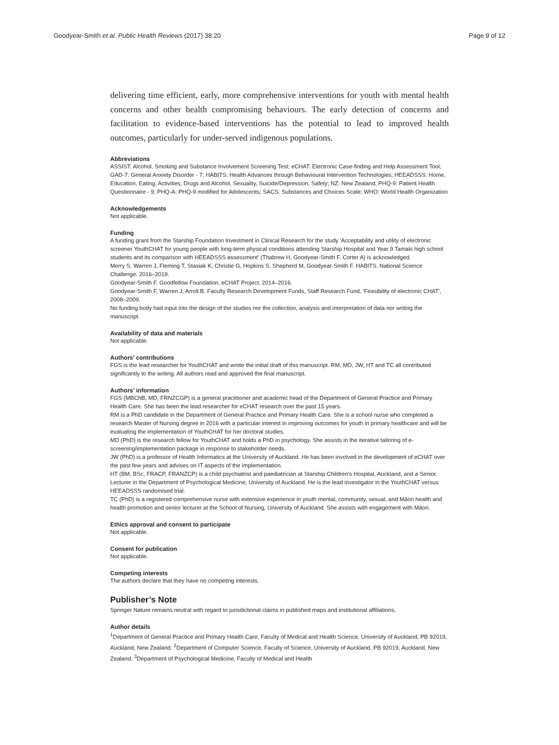Goodyear-Smith et al. Public Health Reviews (2017) 38:20 Page 9 of 12
delivering time efficient, early, more comprehensive interventions for youth with mental health concerns and other health compromising behaviours. The early detection of concerns and facilitation to evidence-based interventions has the potential to lead to improved health outcomes, particularly for under-served indigenous populations.
Abbreviations
ASSIST: Alcohol, Smoking and Substance Involvement Screening Test; eCHAT: Electronic Case-finding and Help Assessment Tool; GAD-7: General Anxiety Disorder - 7; HABITS: Health Advances through Behavioural Intervention Technologies; HEEADSSS: Home, Education, Eating, Activities, Drugs and Alcohol, Sexuality, Suicide/Depression, Safety; NZ: New Zealand; PHQ-9: Patient Health Questionnaire - 9; PHQ-A: PHQ-9 modified for Adolescents; SACS: Substances and Choices Scale; WHO: World Health Organization
Acknowledgements
Not applicable.
Funding
A funding grant from the Starship Foundation Investment in Clinical Research for the study 'Acceptability and utility of electronic screener YouthCHAT for young people with long-term physical conditions attending Starship Hospital and Year 9 Tamaki high school students and its comparison with HEEADSSS assessment' (Thabrew H, Goodyear-Smith F, Corter A) is acknowledged.
Merry S, Warren J, Fleming T, Stasiak K, Christie G, Hopkins S, Shepherd M, Goodyear-Smith F. HABITS. National Science Challenge. 2016–2019.
Goodyear-Smith F. Goodfellow Foundation. eCHAT Project. 2014–2016.
Goodyear-Smith F, Warren J, Arroll B. Faculty Research Development Funds, Staff Research Fund, ‘Feasibility of electronic CHAT’, 2008–2009.
No funding body had input into the design of the studies nor the collection, analysis and interpretation of data nor writing the manuscript.
Availability of data and materials
Not applicable.
Authors’ contributions
FGS is the lead researcher for YouthCHAT and wrote the initial draft of this manuscript. RM, MD, JW, HT and TC all contributed significantly to the writing. All authors read and approved the final manuscript.
Authors’ information
FGS (MBChB, MD, FRNZCGP) is a general practitioner and academic head of the Department of General Practice and Primary Health Care. She has been the lead researcher for eCHAT research over the past 15 years.
RM is a PhD candidate in the Department of General Practice and Primary Health Care. She is a school nurse who completed a research Master of Nursing degree in 2016 with a particular interest in improving outcomes for youth in primary healthcare and will be evaluating the implementation of YouthCHAT for her doctoral studies.
MD (PhD) is the research fellow for YouthCHAT and holds a PhD in psychology. She assists in the iterative tailoring of e-screening/implementation package in response to stakeholder needs.
JW (PhD) is a professor of Health Informatics at the University of Auckland. He has been involved in the development of eCHAT over the past few years and advises on IT aspects of the implementation.
HT (BM, BSc, FRACP, FRANZCP) is a child psychiatrist and paediatrician at Starship Children’s Hospital, Auckland, and a Senior Lecturer in the Department of Psychological Medicine, University of Auckland. He is the lead investigator in the YouthCHAT versus HEEADSSS randomised trial.
TC (PhD) is a registered comprehensive nurse with extensive experience in youth mental, community, sexual, and Māori health and health promotion and senior lecturer at the School of Nursing, University of Auckland. She assists with engagement with Māori.
Ethics approval and consent to participate
Not applicable.
Consent for publication
Not applicable.
Competing interests
The authors declare that they have no competing interests.
Publisher’s Note
Springer Nature remains neutral with regard to jurisdictional claims in published maps and institutional affiliations.
Author details
<sup>1</sup> Department of General Practice and Primary Health Care, Faculty of Medical and Health Science, University of Auckland, PB 92019, Auckland, New Zealand. <sup>2</sup>Department of Computer Science, Faculty of Science, University of Auckland, PB 92019, Auckland, New Zealand. <sup>3</sup>Department of Psychological Medicine, Faculty of Medical and Health